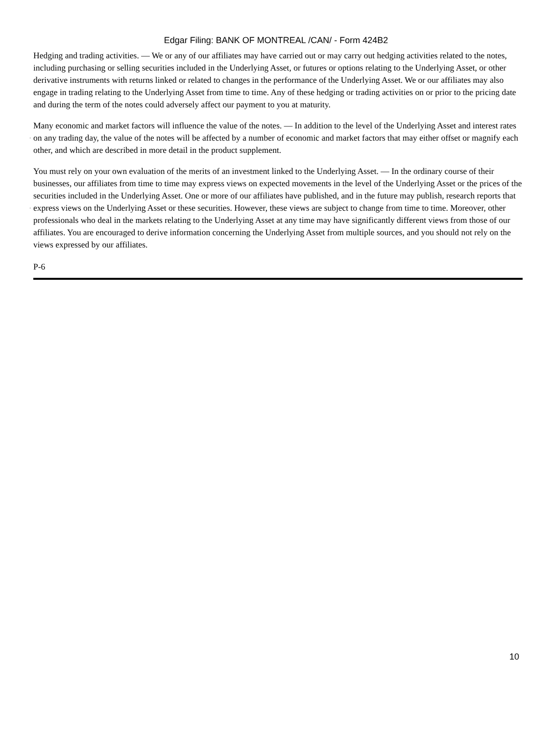Edgar Filing: BANK OF MONTREAL /CAN/ - Form 424B2
Hedging and trading activities. — We or any of our affiliates may have carried out or may carry out hedging activities related to the notes, including purchasing or selling securities included in the Underlying Asset, or futures or options relating to the Underlying Asset, or other derivative instruments with returns linked or related to changes in the performance of the Underlying Asset. We or our affiliates may also engage in trading relating to the Underlying Asset from time to time. Any of these hedging or trading activities on or prior to the pricing date and during the term of the notes could adversely affect our payment to you at maturity.
·
Many economic and market factors will influence the value of the notes. — In addition to the level of the Underlying Asset and interest rates on any trading day, the value of the notes will be affected by a number of economic and market factors that may either offset or magnify each other, and which are described in more detail in the product supplement.
·
You must rely on your own evaluation of the merits of an investment linked to the Underlying Asset. — In the ordinary course of their businesses, our affiliates from time to time may express views on expected movements in the level of the Underlying Asset or the prices of the securities included in the Underlying Asset. One or more of our affiliates have published, and in the future may publish, research reports that express views on the Underlying Asset or these securities. However, these views are subject to change from time to time. Moreover, other professionals who deal in the markets relating to the Underlying Asset at any time may have significantly different views from those of our affiliates. You are encouraged to derive information concerning the Underlying Asset from multiple sources, and you should not rely on the views expressed by our affiliates.
P-6
10